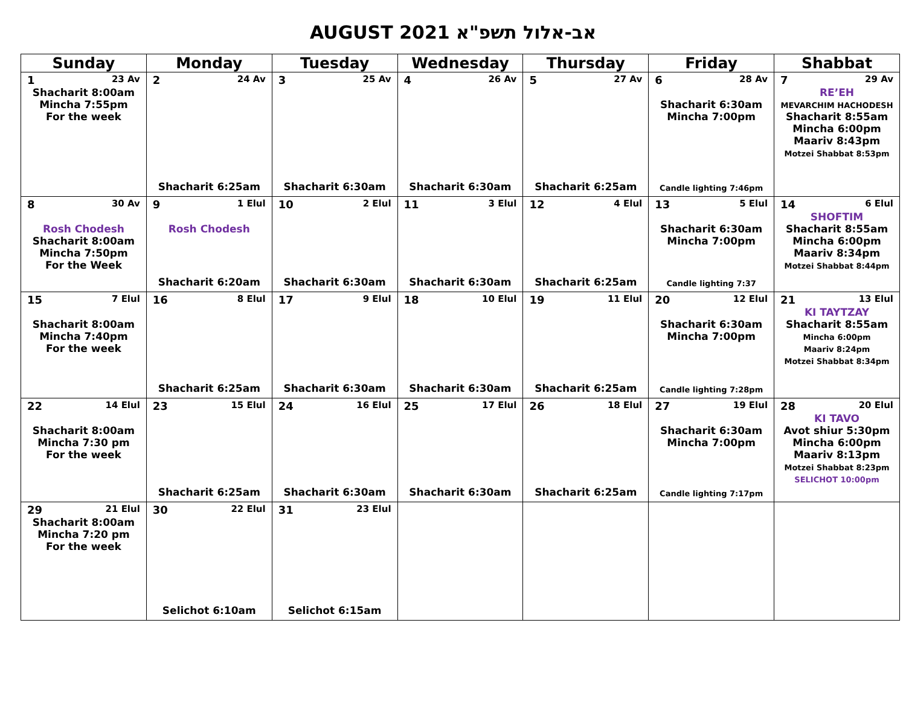AUGUST 2021 אב-אלול תשפ"א
| Sunday | Monday | Tuesday | Wednesday | Thursday | Friday | Shabbat |
| --- | --- | --- | --- | --- | --- | --- |
| 1 23 Av Shacharit 8:00am Mincha 7:55pm For the week | 2 24 Av Shacharit 6:25am | 3 25 Av Shacharit 6:30am | 4 26 Av Shacharit 6:30am | 5 27 Av Shacharit 6:25am | 6 28 Av Shacharit 6:30am Mincha 7:00pm Candle lighting 7:46pm | 7 29 Av RE’EH MEVARCHIM HACHODESH Shacharit 8:55am Mincha 6:00pm Maariv 8:43pm Motzei Shabbat 8:53pm |
| 8 30 Av Rosh Chodesh Shacharit 8:00am Mincha 7:50pm For the Week | 9 1 Elul Rosh Chodesh Shacharit 6:20am | 10 2 Elul Shacharit 6:30am | 11 3 Elul Shacharit 6:30am | 12 4 Elul Shacharit 6:25am | 13 5 Elul Shacharit 6:30am Mincha 7:00pm Candle lighting 7:37 | 14 6 Elul SHOFTIM Shacharit 8:55am Mincha 6:00pm Maariv 8:34pm Motzei Shabbat 8:44pm |
| 15 7 Elul Shacharit 8:00am Mincha 7:40pm For the week | 16 8 Elul Shacharit 6:25am | 17 9 Elul Shacharit 6:30am | 18 10 Elul Shacharit 6:30am | 19 11 Elul Shacharit 6:25am | 20 12 Elul Shacharit 6:30am Mincha 7:00pm Candle lighting 7:28pm | 21 13 Elul KI TAYTZAY Shacharit 8:55am Mincha 6:00pm Maariv 8:24pm Motzei Shabbat 8:34pm |
| 22 14 Elul Shacharit 8:00am Mincha 7:30 pm For the week | 23 15 Elul Shacharit 6:25am | 24 16 Elul Shacharit 6:30am | 25 17 Elul Shacharit 6:30am | 26 18 Elul Shacharit 6:25am | 27 19 Elul Shacharit 6:30am Mincha 7:00pm Candle lighting 7:17pm | 28 20 Elul KI TAVO Avot shiur 5:30pm Mincha 6:00pm Maariv 8:13pm Motzei Shabbat 8:23pm SELICHOT 10:00pm |
| 29 21 Elul Shacharit 8:00am Mincha 7:20 pm For the week | 30 22 Elul Selichot 6:10am | 31 23 Elul Selichot 6:15am | | | | |